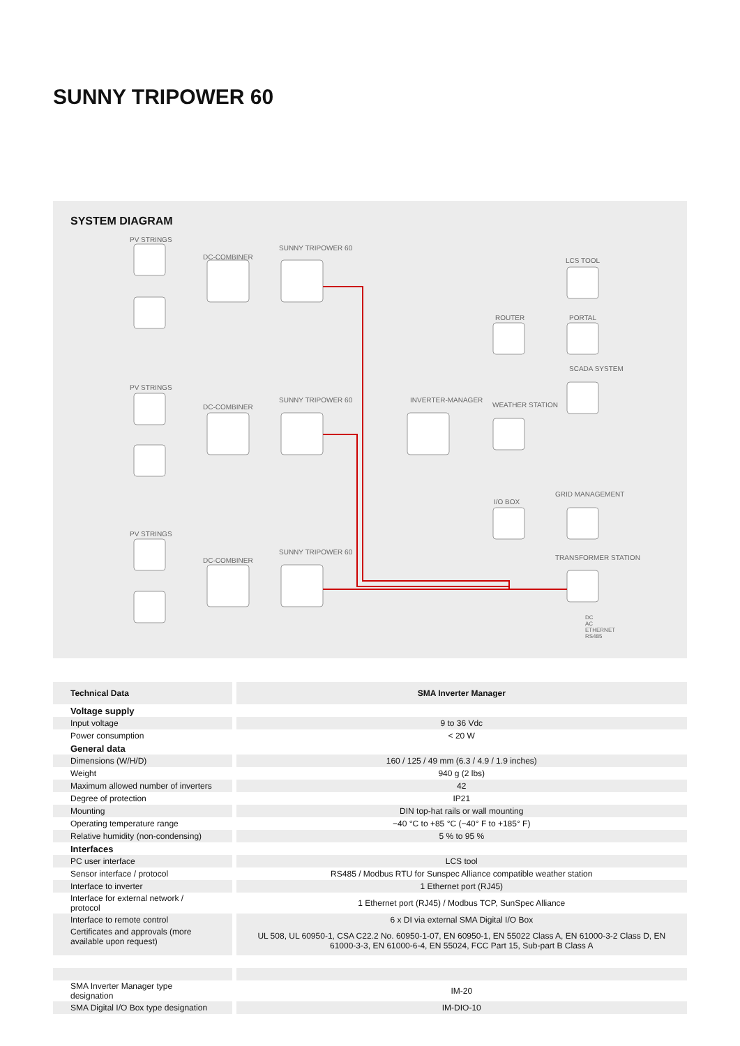SUNNY TRIPOWER 60
SYSTEM DIAGRAM
PV STRINGS
DC-COMBINER
SUNNY TRIPOWER 60
LCS TOOL
ROUTER PORTAL
SCADA SYSTEM
PV STRINGS
DC-COMBINER
SUNNY TRIPOWER 60 INVERTER-MANAGER
WEATHER STATION
I/O BOX
GRID MANAGEMENT
PV STRINGS
DC-COMBINER
SUNNY TRIPOWER 60
TRANSFORMER STATION
DC
AC
ETHERNET
RS485
| Technical Data | SMA Inverter Manager |
| --- | --- |
| Voltage supply | |
| Input voltage | 9 to 36 Vdc |
| Power consumption | < 20 W |
| General data | |
| Dimensions (W/H/D) | 160 / 125 / 49 mm (6.3 / 4.9 / 1.9 inches) |
| Weight | 940 g (2 lbs) |
| Maximum allowed number of inverters | 42 |
| Degree of protection | IP21 |
| Mounting | DIN top-hat rails or wall mounting |
| Operating temperature range | −40 °C to +85 °C (−40° F to +185° F) |
| Relative humidity (non-condensing) | 5 % to 95 % |
| Interfaces | |
| PC user interface | LCS tool |
| Sensor interface / protocol | RS485 / Modbus RTU for Sunspec Alliance compatible weather station |
| Interface to inverter | 1 Ethernet port (RJ45) |
| Interface for external network / protocol | 1 Ethernet port (RJ45) / Modbus TCP, SunSpec Alliance |
| Interface to remote control | 6 x DI via external SMA Digital I/O Box |
| Certificates and approvals (more available upon request) | UL 508, UL 60950-1, CSA C22.2 No. 60950-1-07, EN 60950-1, EN 55022 Class A, EN 61000-3-2 Class D, EN 61000-3-3, EN 61000-6-4, EN 55024, FCC Part 15, Sub-part B Class A |
| SMA Inverter Manager type designation | IM-20 |
| SMA Digital I/O Box type designation | IM-DIO-10 |